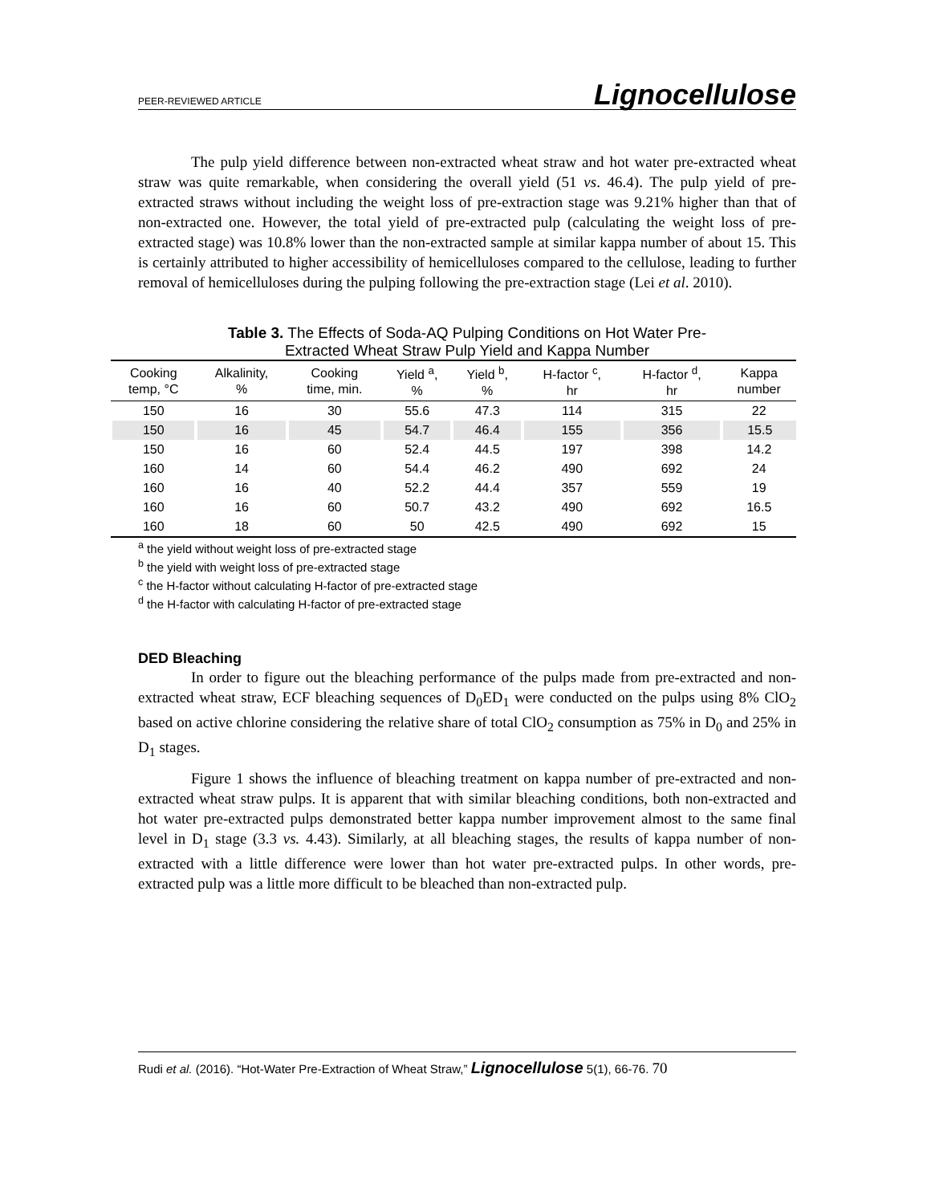PEER-REVIEWED ARTICLE Lignocellulose
The pulp yield difference between non-extracted wheat straw and hot water pre-extracted wheat straw was quite remarkable, when considering the overall yield (51 vs. 46.4). The pulp yield of pre-extracted straws without including the weight loss of pre-extraction stage was 9.21% higher than that of non-extracted one. However, the total yield of pre-extracted pulp (calculating the weight loss of pre-extracted stage) was 10.8% lower than the non-extracted sample at similar kappa number of about 15. This is certainly attributed to higher accessibility of hemicelluloses compared to the cellulose, leading to further removal of hemicelluloses during the pulping following the pre-extraction stage (Lei et al. 2010).
Table 3. The Effects of Soda-AQ Pulping Conditions on Hot Water Pre-
Extracted Wheat Straw Pulp Yield and Kappa Number
| Cooking temp, °C | Alkalinity, % | Cooking time, min. | Yield <sup>a</sup>, % | Yield <sup>b</sup>, % | H-factor <sup>c</sup>, hr | H-factor <sup>d</sup>, hr | Kappa number |
| --- | --- | --- | --- | --- | --- | --- | --- |
| 150 | 16 | 30 | 55.6 | 47.3 | 114 | 315 | 22 |
| 150 | 16 | 45 | 54.7 | 46.4 | 155 | 356 | 15.5 |
| 150 | 16 | 60 | 52.4 | 44.5 | 197 | 398 | 14.2 |
| 160 | 14 | 60 | 54.4 | 46.2 | 490 | 692 | 24 |
| 160 | 16 | 40 | 52.2 | 44.4 | 357 | 559 | 19 |
| 160 | 16 | 60 | 50.7 | 43.2 | 490 | 692 | 16.5 |
| 160 | 18 | 60 | 50 | 42.5 | 490 | 692 | 15 |
<sup>a</sup> the yield without weight loss of pre-extracted stage
<sup>b</sup> the yield with weight loss of pre-extracted stage
<sup>c</sup> the H-factor without calculating H-factor of pre-extracted stage
<sup>d</sup> the H-factor with calculating H-factor of pre-extracted stage
DED Bleaching
In order to figure out the bleaching performance of the pulps made from pre-extracted and non-extracted wheat straw, ECF bleaching sequences of D<sub>0</sub>ED<sub>1</sub> were conducted on the pulps using 8% ClO<sub>2</sub> based on active chlorine considering the relative share of total ClO<sub>2</sub> consumption as 75% in D<sub>0</sub> and 25% in D<sub>1</sub> stages.
Figure 1 shows the influence of bleaching treatment on kappa number of pre-extracted and non-extracted wheat straw pulps. It is apparent that with similar bleaching conditions, both non-extracted and hot water pre-extracted pulps demonstrated better kappa number improvement almost to the same final level in D<sub>1</sub> stage (3.3 vs. 4.43). Similarly, at all bleaching stages, the results of kappa number of non-extracted with a little difference were lower than hot water pre-extracted pulps. In other words, pre-extracted pulp was a little more difficult to be bleached than non-extracted pulp.
Rudi et al. (2016). “Hot-Water Pre-Extraction of Wheat Straw,” Lignocellulose 5(1), 66-76. 70